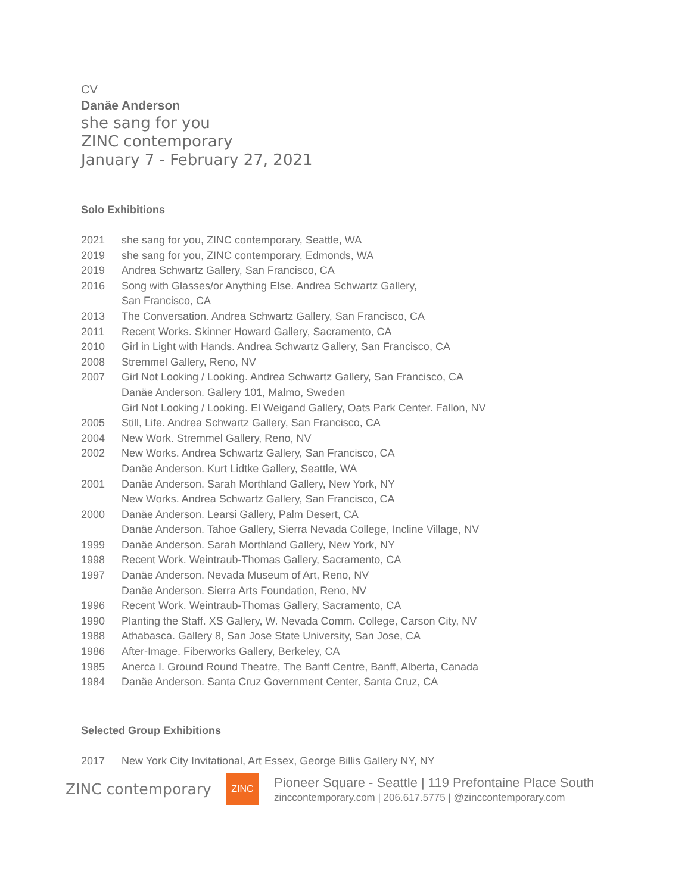CV
Danäe Anderson
she sang for you
ZINC contemporary
January 7 - February 27, 2021
Solo Exhibitions
| 2021 | she sang for you, ZINC contemporary, Seattle, WA |
| 2019 | she sang for you, ZINC contemporary, Edmonds, WA |
| 2019 | Andrea Schwartz Gallery, San Francisco, CA |
| 2016 | Song with Glasses/or Anything Else. Andrea Schwartz Gallery, San Francisco, CA |
| 2013 | The Conversation. Andrea Schwartz Gallery, San Francisco, CA |
| 2011 | Recent Works. Skinner Howard Gallery, Sacramento, CA |
| 2010 | Girl in Light with Hands. Andrea Schwartz Gallery, San Francisco, CA |
| 2008 | Stremmel Gallery, Reno, NV |
| 2007 | Girl Not Looking / Looking. Andrea Schwartz Gallery, San Francisco, CA Danäe Anderson. Gallery 101, Malmo, Sweden Girl Not Looking / Looking. El Weigand Gallery, Oats Park Center. Fallon, NV |
| 2005 | Still, Life. Andrea Schwartz Gallery, San Francisco, CA |
| 2004 | New Work. Stremmel Gallery, Reno, NV |
| 2002 | New Works. Andrea Schwartz Gallery, San Francisco, CA Danäe Anderson. Kurt Lidtke Gallery, Seattle, WA |
| 2001 | Danäe Anderson. Sarah Morthland Gallery, New York, NY New Works. Andrea Schwartz Gallery, San Francisco, CA |
| 2000 | Danäe Anderson. Learsi Gallery, Palm Desert, CA Danäe Anderson. Tahoe Gallery, Sierra Nevada College, Incline Village, NV |
| 1999 | Danäe Anderson. Sarah Morthland Gallery, New York, NY |
| 1998 | Recent Work. Weintraub-Thomas Gallery, Sacramento, CA |
| 1997 | Danäe Anderson. Nevada Museum of Art, Reno, NV Danäe Anderson. Sierra Arts Foundation, Reno, NV |
| 1996 | Recent Work. Weintraub-Thomas Gallery, Sacramento, CA |
| 1990 | Planting the Staff. XS Gallery, W. Nevada Comm. College, Carson City, NV |
| 1988 | Athabasca. Gallery 8, San Jose State University, San Jose, CA |
| 1986 | After-Image. Fiberworks Gallery, Berkeley, CA |
| 1985 | Anerca I. Ground Round Theatre, The Banff Centre, Banff, Alberta, Canada |
| 1984 | Danäe Anderson. Santa Cruz Government Center, Santa Cruz, CA |
Selected Group Exhibitions
| 2017 | New York City Invitational, Art Essex, George Billis Gallery NY, NY |
ZINC contemporary
ZINC
Pioneer Square - Seattle | 119 Prefontaine Place South
zinccontemporary.com | 206.617.5775 | @zinccontemporary.com